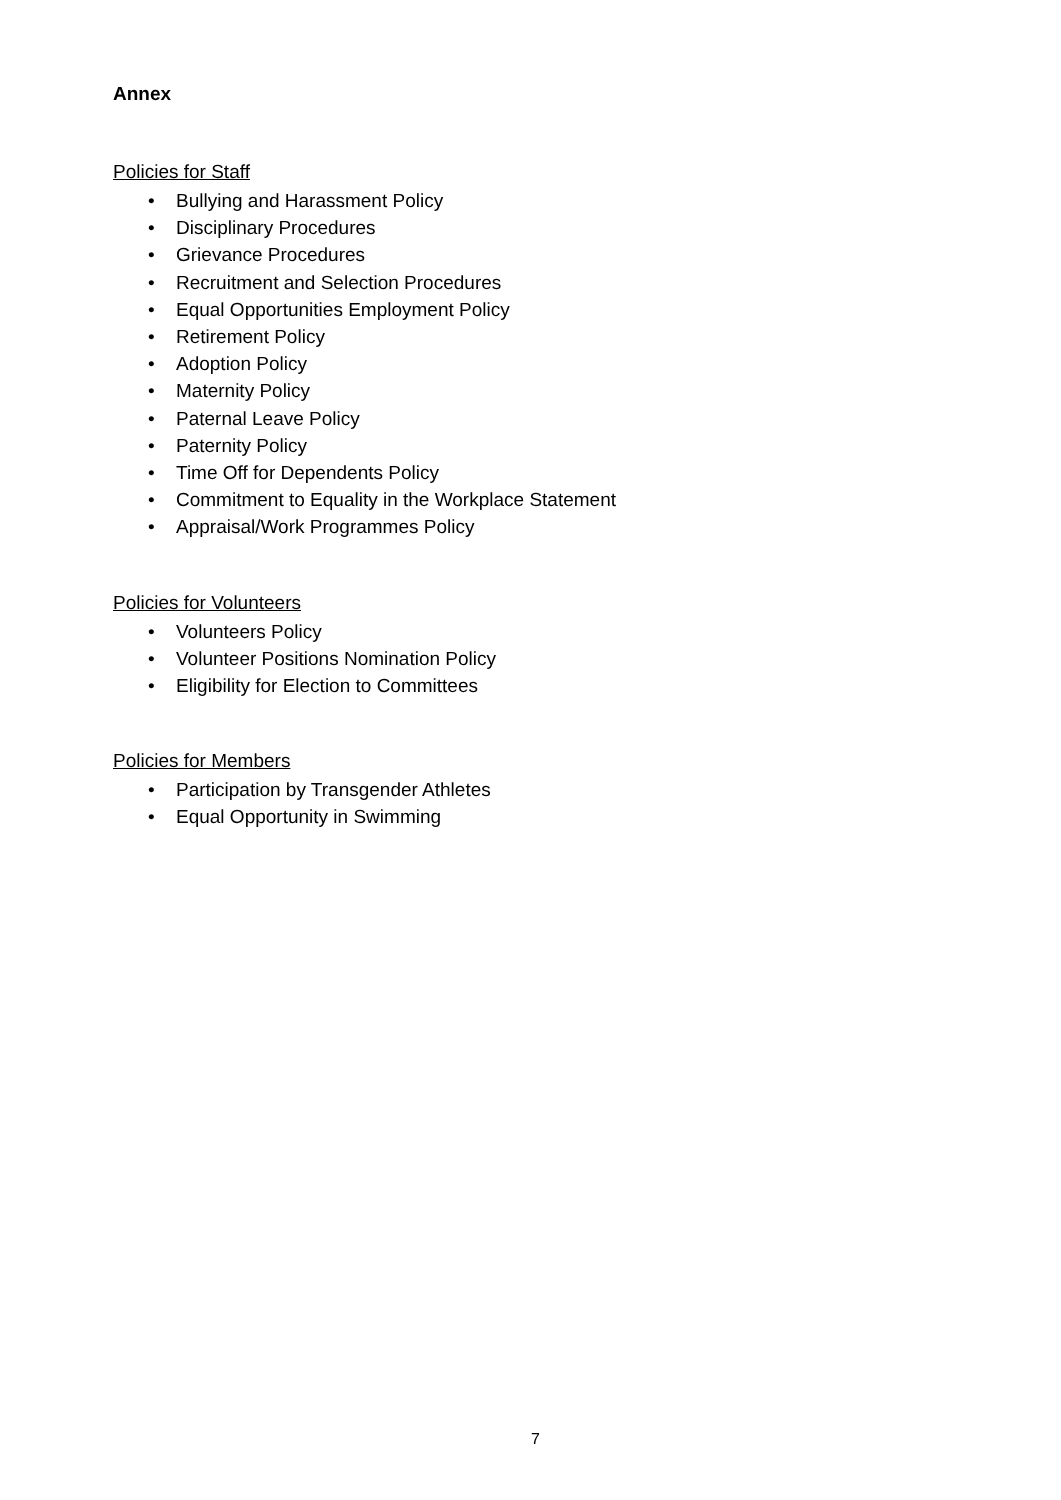Annex
Policies for Staff
• Bullying and Harassment Policy
• Disciplinary Procedures
• Grievance Procedures
• Recruitment and Selection Procedures
• Equal Opportunities Employment Policy
• Retirement Policy
• Adoption Policy
• Maternity Policy
• Paternal Leave Policy
• Paternity Policy
• Time Off for Dependents Policy
• Commitment to Equality in the Workplace Statement
• Appraisal/Work Programmes Policy
Policies for Volunteers
• Volunteers Policy
• Volunteer Positions Nomination Policy
• Eligibility for Election to Committees
Policies for Members
• Participation by Transgender Athletes
• Equal Opportunity in Swimming
7